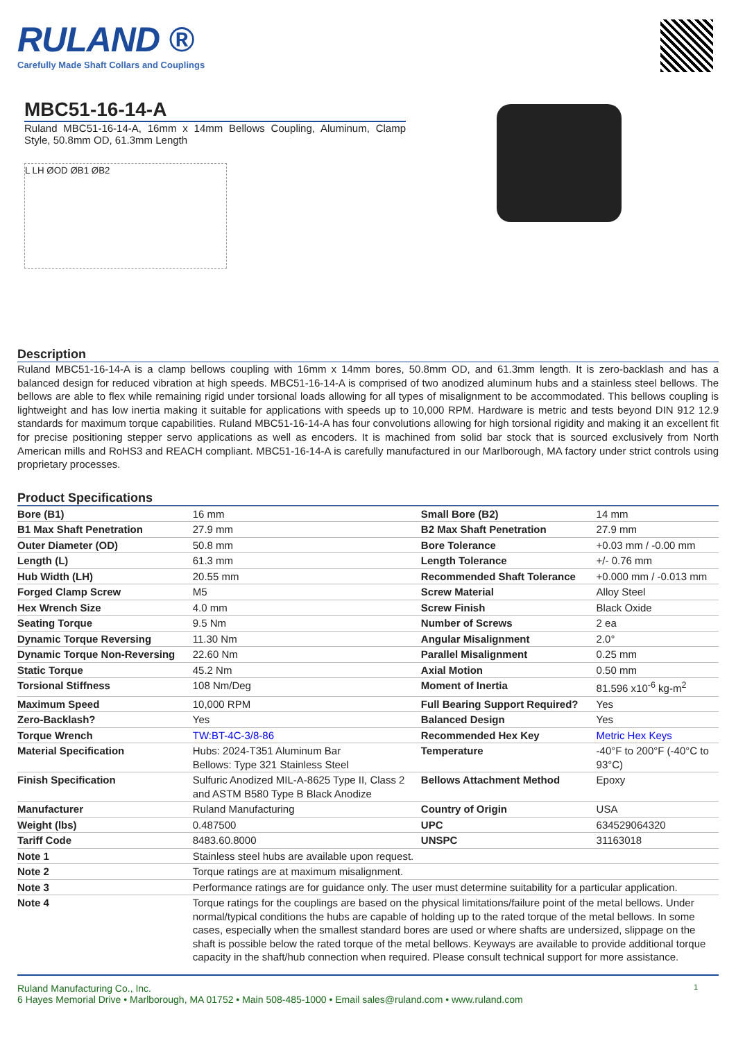RULAND ®
Carefully Made Shaft Collars and Couplings
MBC51-16-14-A
Ruland MBC51-16-14-A, 16mm x 14mm Bellows Coupling, Aluminum, Clamp Style, 50.8mm OD, 61.3mm Length
L LH ØOD ØB1 ØB2
Description
Ruland MBC51-16-14-A is a clamp bellows coupling with 16mm x 14mm bores, 50.8mm OD, and 61.3mm length. It is zero-backlash and has a balanced design for reduced vibration at high speeds. MBC51-16-14-A is comprised of two anodized aluminum hubs and a stainless steel bellows. The bellows are able to flex while remaining rigid under torsional loads allowing for all types of misalignment to be accommodated. This bellows coupling is lightweight and has low inertia making it suitable for applications with speeds up to 10,000 RPM. Hardware is metric and tests beyond DIN 912 12.9 standards for maximum torque capabilities. Ruland MBC51-16-14-A has four convolutions allowing for high torsional rigidity and making it an excellent fit for precise positioning stepper servo applications as well as encoders. It is machined from solid bar stock that is sourced exclusively from North American mills and RoHS3 and REACH compliant. MBC51-16-14-A is carefully manufactured in our Marlborough, MA factory under strict controls using proprietary processes.
Product Specifications
| Bore (B1) | 16 mm | Small Bore (B2) | 14 mm |
| B1 Max Shaft Penetration | 27.9 mm | B2 Max Shaft Penetration | 27.9 mm |
| Outer Diameter (OD) | 50.8 mm | Bore Tolerance | +0.03 mm / -0.00 mm |
| Length (L) | 61.3 mm | Length Tolerance | +/- 0.76 mm |
| Hub Width (LH) | 20.55 mm | Recommended Shaft Tolerance | +0.000 mm / -0.013 mm |
| Forged Clamp Screw | M5 | Screw Material | Alloy Steel |
| Hex Wrench Size | 4.0 mm | Screw Finish | Black Oxide |
| Seating Torque | 9.5 Nm | Number of Screws | 2 ea |
| Dynamic Torque Reversing | 11.30 Nm | Angular Misalignment | 2.0° |
| Dynamic Torque Non-Reversing | 22.60 Nm | Parallel Misalignment | 0.25 mm |
| Static Torque | 45.2 Nm | Axial Motion | 0.50 mm |
| Torsional Stiffness | 108 Nm/Deg | Moment of Inertia | 81.596 x10<sup>-6</sup> kg-m<sup>2</sup> |
| Maximum Speed | 10,000 RPM | Full Bearing Support Required? | Yes |
| Zero-Backlash? | Yes | Balanced Design | Yes |
| Torque Wrench | TW:BT-4C-3/8-86 | Recommended Hex Key | Metric Hex Keys |
| Material Specification | Hubs: 2024-T351 Aluminum Bar Bellows: Type 321 Stainless Steel | Temperature | -40°F to 200°F (-40°C to 93°C) |
| Finish Specification | Sulfuric Anodized MIL-A-8625 Type II, Class 2 and ASTM B580 Type B Black Anodize | Bellows Attachment Method | Epoxy |
| Manufacturer | Ruland Manufacturing | Country of Origin | USA |
| Weight (lbs) | 0.487500 | UPC | 634529064320 |
| Tariff Code | 8483.60.8000 | UNSPC | 31163018 |
| Note 1 | Stainless steel hubs are available upon request. | | |
| Note 2 | Torque ratings are at maximum misalignment. | | |
| Note 3 | Performance ratings are for guidance only. The user must determine suitability for a particular application. | | |
| Note 4 | Torque ratings for the couplings are based on the physical limitations/failure point of the metal bellows. Under normal/typical conditions the hubs are capable of holding up to the rated torque of the metal bellows. In some cases, especially when the smallest standard bores are used or where shafts are undersized, slippage on the shaft is possible below the rated torque of the metal bellows. Keyways are available to provide additional torque capacity in the shaft/hub connection when required. Please consult technical support for more assistance. | | |
Ruland Manufacturing Co., Inc.
6 Hayes Memorial Drive • Marlborough, MA 01752 • Main 508-485-1000 • Email sales@ruland.com • www.ruland.com
1